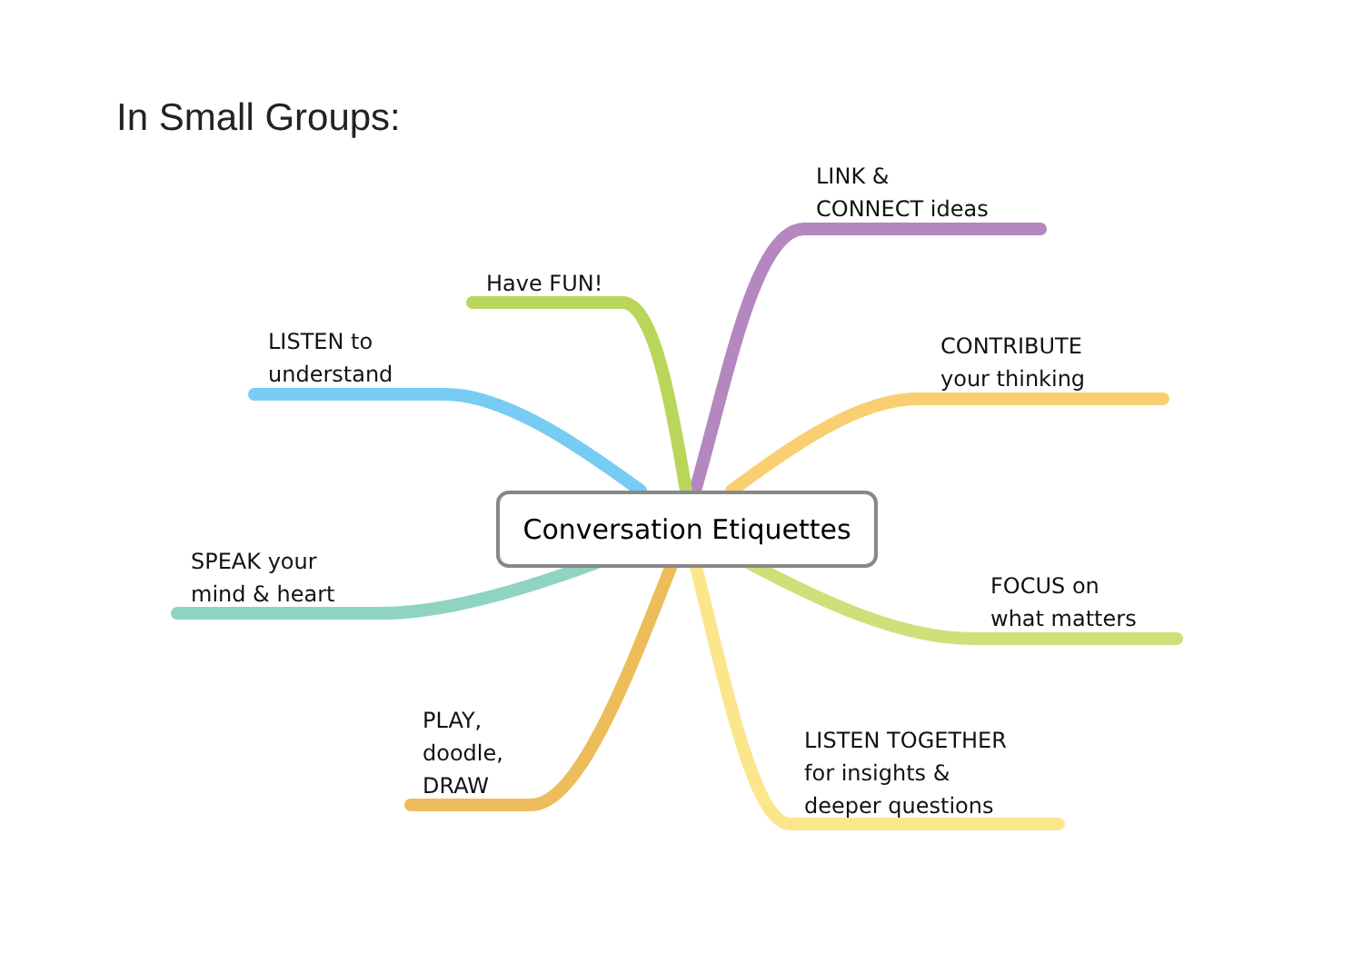In Small Groups:
LINK &
CONNECT ideas
Have FUN!
LISTEN to
understand
CONTRIBUTE
your thinking
Conversation Etiquettes
SPEAK your
mind & heart
FOCUS on
what matters
PLAY,
doodle,
DRAW
LISTEN TOGETHER
for insights &
deeper questions